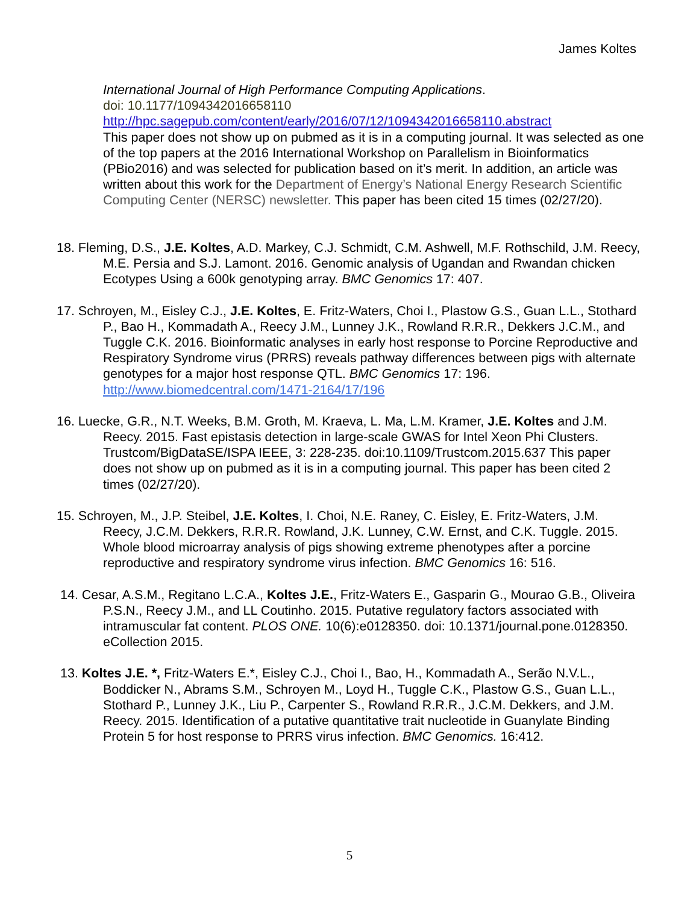James Koltes
International Journal of High Performance Computing Applications.
doi: 10.1177/1094342016658110
http://hpc.sagepub.com/content/early/2016/07/12/1094342016658110.abstract
This paper does not show up on pubmed as it is in a computing journal. It was selected as one of the top papers at the 2016 International Workshop on Parallelism in Bioinformatics (PBio2016) and was selected for publication based on it’s merit. In addition, an article was written about this work for the Department of Energy’s National Energy Research Scientific Computing Center (NERSC) newsletter. This paper has been cited 15 times (02/27/20).
18. Fleming, D.S., J.E. Koltes, A.D. Markey, C.J. Schmidt, C.M. Ashwell, M.F. Rothschild, J.M. Reecy, M.E. Persia and S.J. Lamont. 2016. Genomic analysis of Ugandan and Rwandan chicken Ecotypes Using a 600k genotyping array. BMC Genomics 17: 407.
17. Schroyen, M., Eisley C.J., J.E. Koltes, E. Fritz-Waters, Choi I., Plastow G.S., Guan L.L., Stothard P., Bao H., Kommadath A., Reecy J.M., Lunney J.K., Rowland R.R.R., Dekkers J.C.M., and Tuggle C.K. 2016. Bioinformatic analyses in early host response to Porcine Reproductive and Respiratory Syndrome virus (PRRS) reveals pathway differences between pigs with alternate genotypes for a major host response QTL. BMC Genomics 17: 196. http://www.biomedcentral.com/1471-2164/17/196
16. Luecke, G.R., N.T. Weeks, B.M. Groth, M. Kraeva, L. Ma, L.M. Kramer, J.E. Koltes and J.M. Reecy. 2015. Fast epistasis detection in large-scale GWAS for Intel Xeon Phi Clusters. Trustcom/BigDataSE/ISPA IEEE, 3: 228-235. doi:10.1109/Trustcom.2015.637 This paper does not show up on pubmed as it is in a computing journal. This paper has been cited 2 times (02/27/20).
15. Schroyen, M., J.P. Steibel, J.E. Koltes, I. Choi, N.E. Raney, C. Eisley, E. Fritz-Waters, J.M. Reecy, J.C.M. Dekkers, R.R.R. Rowland, J.K. Lunney, C.W. Ernst, and C.K. Tuggle. 2015. Whole blood microarray analysis of pigs showing extreme phenotypes after a porcine reproductive and respiratory syndrome virus infection. BMC Genomics 16: 516.
14. Cesar, A.S.M., Regitano L.C.A., Koltes J.E., Fritz-Waters E., Gasparin G., Mourao G.B., Oliveira P.S.N., Reecy J.M., and LL Coutinho. 2015. Putative regulatory factors associated with intramuscular fat content. PLOS ONE. 10(6):e0128350. doi: 10.1371/journal.pone.0128350. eCollection 2015.
13. Koltes J.E. *, Fritz-Waters E.*, Eisley C.J., Choi I., Bao, H., Kommadath A., Serão N.V.L., Boddicker N., Abrams S.M., Schroyen M., Loyd H., Tuggle C.K., Plastow G.S., Guan L.L., Stothard P., Lunney J.K., Liu P., Carpenter S., Rowland R.R.R., J.C.M. Dekkers, and J.M. Reecy. 2015. Identification of a putative quantitative trait nucleotide in Guanylate Binding Protein 5 for host response to PRRS virus infection. BMC Genomics. 16:412.
5